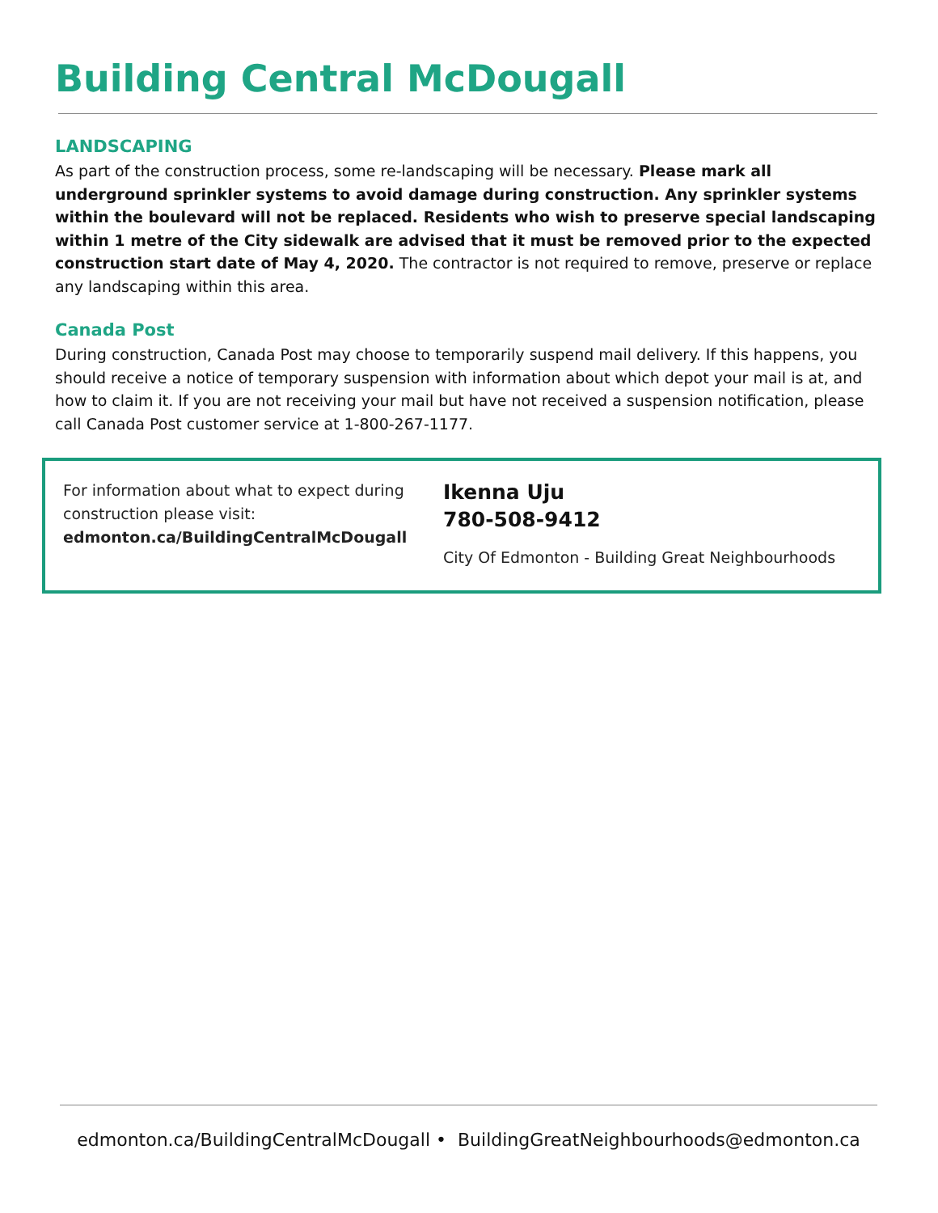Building Central McDougall
LANDSCAPING
As part of the construction process, some re-landscaping will be necessary. Please mark all underground sprinkler systems to avoid damage during construction. Any sprinkler systems within the boulevard will not be replaced. Residents who wish to preserve special landscaping within 1 metre of the City sidewalk are advised that it must be removed prior to the expected construction start date of May 4, 2020. The contractor is not required to remove, preserve or replace any landscaping within this area.
Canada Post
During construction, Canada Post may choose to temporarily suspend mail delivery. If this happens, you should receive a notice of temporary suspension with information about which depot your mail is at, and how to claim it. If you are not receiving your mail but have not received a suspension notification, please call Canada Post customer service at 1-800-267-1177.
For information about what to expect during construction please visit:
edmonton.ca/BuildingCentralMcDougall
Ikenna Uju
780-508-9412
City Of Edmonton - Building Great Neighbourhoods
edmonton.ca/BuildingCentralMcDougall • BuildingGreatNeighbourhoods@edmonton.ca